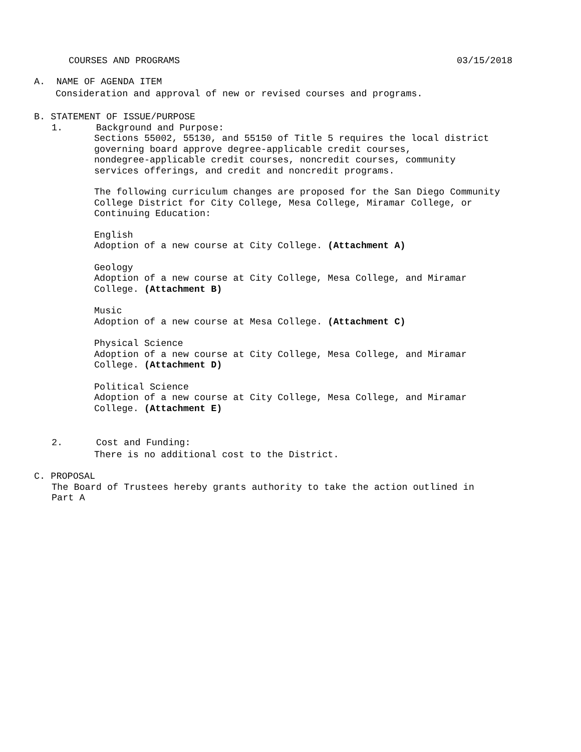COURSES AND PROGRAMS 03/15/2018
A. NAME OF AGENDA ITEM
Consideration and approval of new or revised courses and programs.
B. STATEMENT OF ISSUE/PURPOSE
1. Background and Purpose:
Sections 55002, 55130, and 55150 of Title 5 requires the local district governing board approve degree-applicable credit courses, nondegree-applicable credit courses, noncredit courses, community services offerings, and credit and noncredit programs.
The following curriculum changes are proposed for the San Diego Community College District for City College, Mesa College, Miramar College, or Continuing Education:
English Adoption of a new course at City College. (Attachment A)
Geology Adoption of a new course at City College, Mesa College, and Miramar College. (Attachment B)
Music Adoption of a new course at Mesa College. (Attachment C)
Physical Science Adoption of a new course at City College, Mesa College, and Miramar College. (Attachment D)
Political Science Adoption of a new course at City College, Mesa College, and Miramar College. (Attachment E)
2. Cost and Funding:
There is no additional cost to the District.
C. PROPOSAL
The Board of Trustees hereby grants authority to take the action outlined in Part A